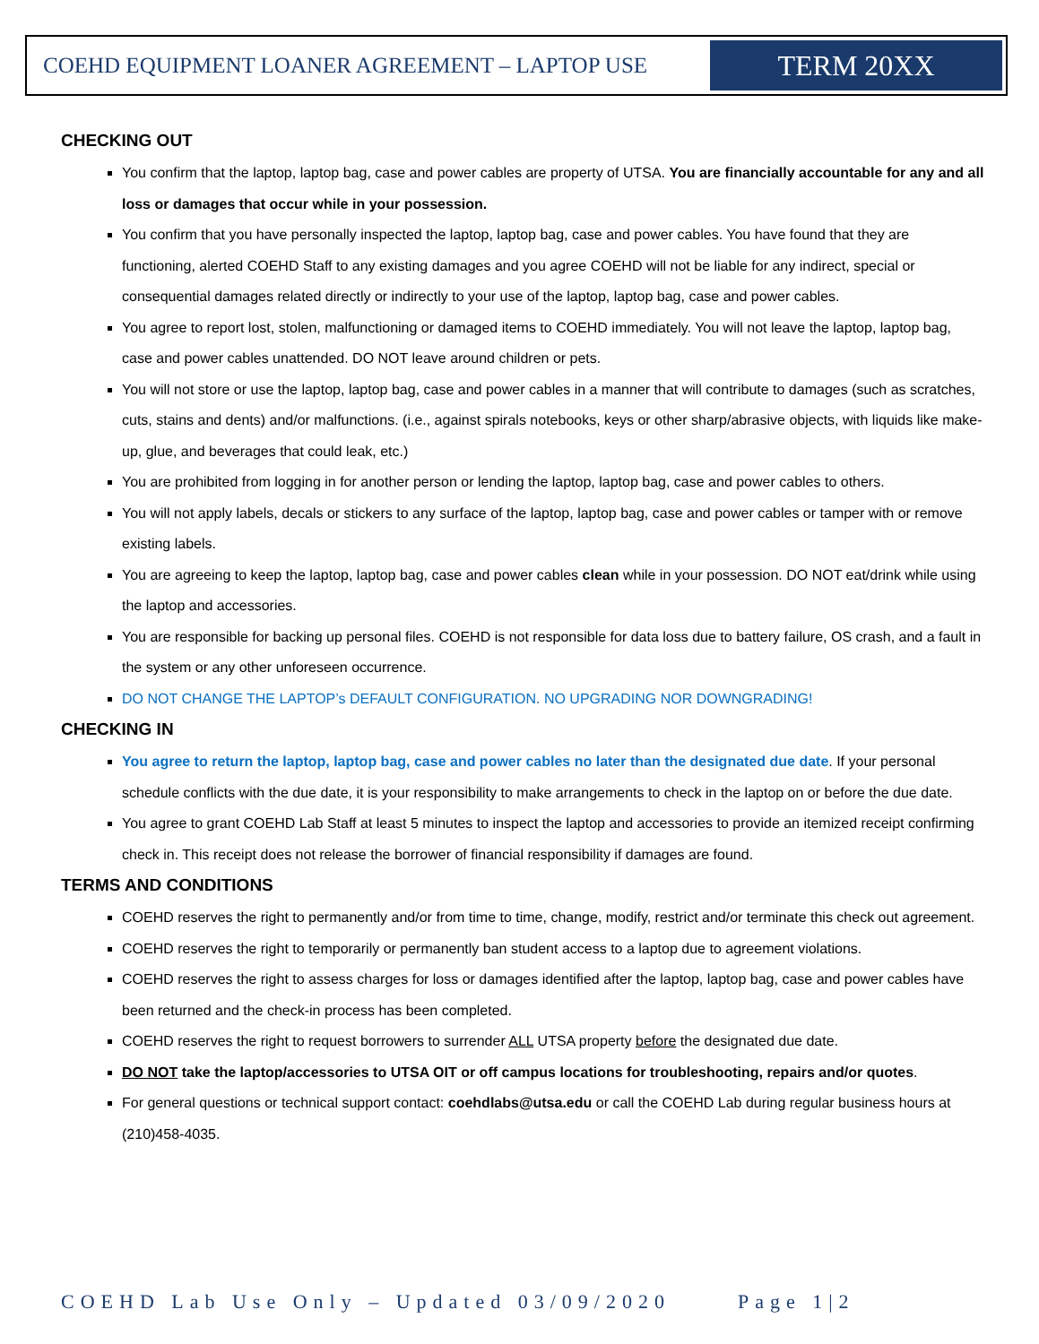COEHD EQUIPMENT LOANER AGREEMENT – LAPTOP USE
TERM 20XX
CHECKING OUT
You confirm that the laptop, laptop bag, case and power cables are property of UTSA. You are financially accountable for any and all loss or damages that occur while in your possession.
You confirm that you have personally inspected the laptop, laptop bag, case and power cables. You have found that they are functioning, alerted COEHD Staff to any existing damages and you agree COEHD will not be liable for any indirect, special or consequential damages related directly or indirectly to your use of the laptop, laptop bag, case and power cables.
You agree to report lost, stolen, malfunctioning or damaged items to COEHD immediately. You will not leave the laptop, laptop bag, case and power cables unattended. DO NOT leave around children or pets.
You will not store or use the laptop, laptop bag, case and power cables in a manner that will contribute to damages (such as scratches, cuts, stains and dents) and/or malfunctions. (i.e., against spirals notebooks, keys or other sharp/abrasive objects, with liquids like make-up, glue, and beverages that could leak, etc.)
You are prohibited from logging in for another person or lending the laptop, laptop bag, case and power cables to others.
You will not apply labels, decals or stickers to any surface of the laptop, laptop bag, case and power cables or tamper with or remove existing labels.
You are agreeing to keep the laptop, laptop bag, case and power cables clean while in your possession. DO NOT eat/drink while using the laptop and accessories.
You are responsible for backing up personal files. COEHD is not responsible for data loss due to battery failure, OS crash, and a fault in the system or any other unforeseen occurrence.
DO NOT CHANGE THE LAPTOP’s DEFAULT CONFIGURATION. NO UPGRADING NOR DOWNGRADING!
CHECKING IN
You agree to return the laptop, laptop bag, case and power cables no later than the designated due date. If your personal schedule conflicts with the due date, it is your responsibility to make arrangements to check in the laptop on or before the due date.
You agree to grant COEHD Lab Staff at least 5 minutes to inspect the laptop and accessories to provide an itemized receipt confirming check in. This receipt does not release the borrower of financial responsibility if damages are found.
TERMS AND CONDITIONS
COEHD reserves the right to permanently and/or from time to time, change, modify, restrict and/or terminate this check out agreement.
COEHD reserves the right to temporarily or permanently ban student access to a laptop due to agreement violations.
COEHD reserves the right to assess charges for loss or damages identified after the laptop, laptop bag, case and power cables have been returned and the check-in process has been completed.
COEHD reserves the right to request borrowers to surrender ALL UTSA property before the designated due date.
DO NOT take the laptop/accessories to UTSA OIT or off campus locations for troubleshooting, repairs and/or quotes.
For general questions or technical support contact: coehdlabs@utsa.edu or call the COEHD Lab during regular business hours at (210)458-4035.
COEHD Lab Use Only – Updated 03/09/2020 Page 1|2